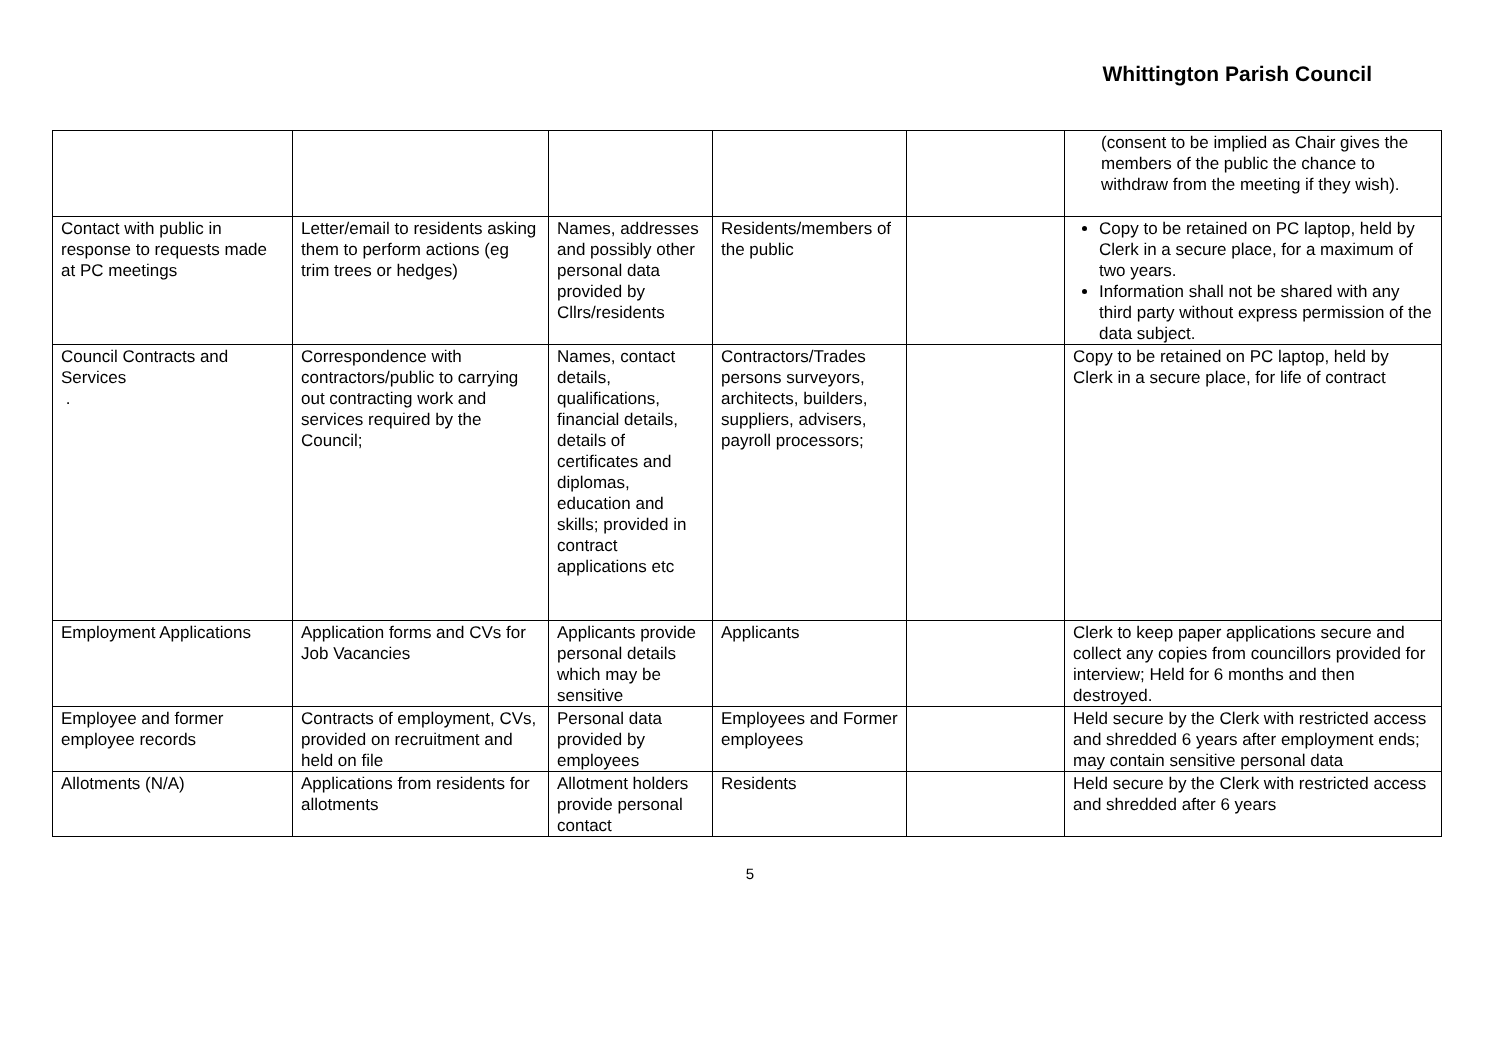Whittington Parish Council
| | | | | | (consent to be implied as Chair gives the members of the public the chance to withdraw from the meeting if they wish). |
| Contact with public in response to requests made at PC meetings | Letter/email to residents asking them to perform actions (eg trim trees or hedges) | Names, addresses and possibly other personal data provided by Cllrs/residents | Residents/members of the public | | Copy to be retained on PC laptop, held by Clerk in a secure place, for a maximum of two years. Information shall not be shared with any third party without express permission of the data subject. |
| Council Contracts and Services . | Correspondence with contractors/public to carrying out contracting work and services required by the Council; | Names, contact details, qualifications, financial details, details of certificates and diplomas, education and skills; provided in contract applications etc | Contractors/Trades persons surveyors, architects, builders, suppliers, advisers, payroll processors; | | Copy to be retained on PC laptop, held by Clerk in a secure place, for life of contract |
| Employment Applications | Application forms and CVs for Job Vacancies | Applicants provide personal details which may be sensitive | Applicants | | Clerk to keep paper applications secure and collect any copies from councillors provided for interview; Held for 6 months and then destroyed. |
| Employee and former employee records | Contracts of employment, CVs, provided on recruitment and held on file | Personal data provided by employees | Employees and Former employees | | Held secure by the Clerk with restricted access and shredded 6 years after employment ends; may contain sensitive personal data |
| Allotments (N/A) | Applications from residents for allotments | Allotment holders provide personal contact | Residents | | Held secure by the Clerk with restricted access and shredded after 6 years |
5